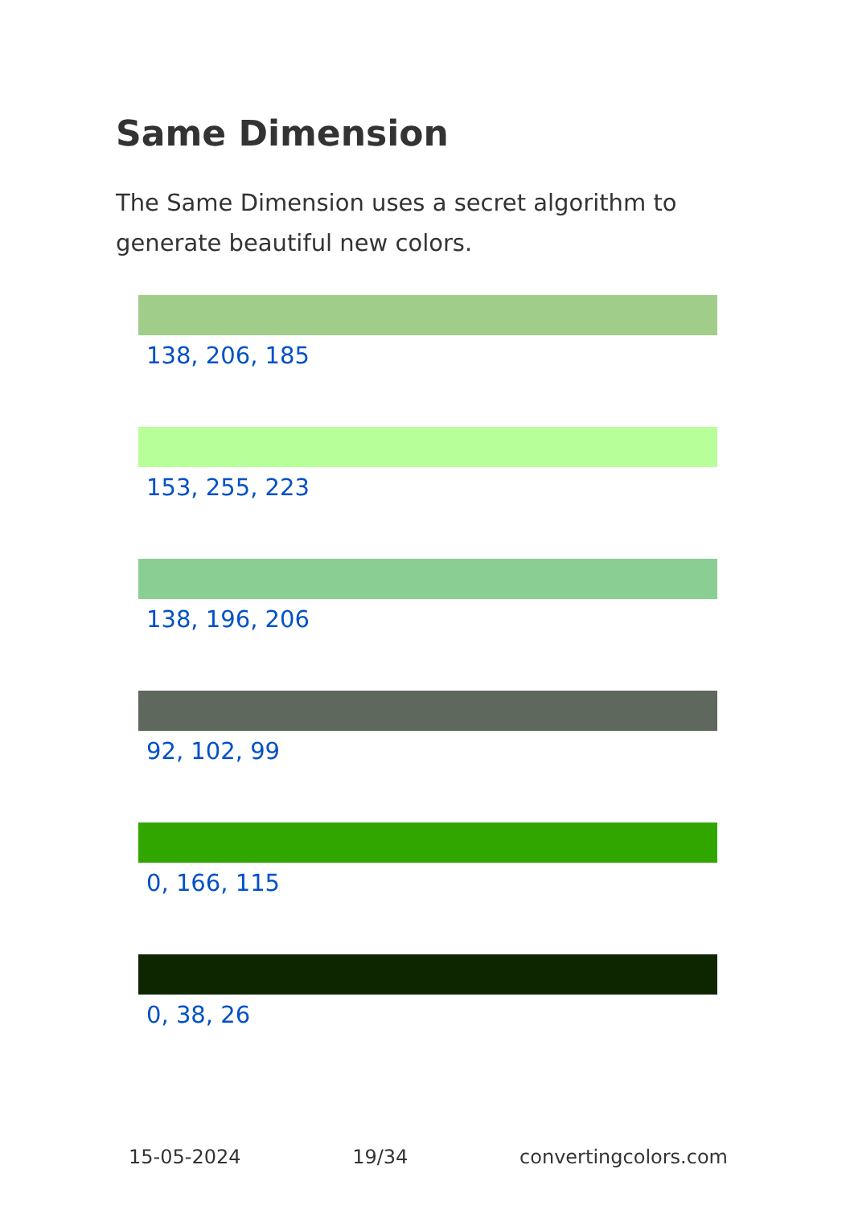Same Dimension
The Same Dimension uses a secret algorithm to generate beautiful new colors.
138, 206, 185
153, 255, 223
138, 196, 206
92, 102, 99
0, 166, 115
0, 38, 26
15-05-2024 19/34 convertingcolors.com